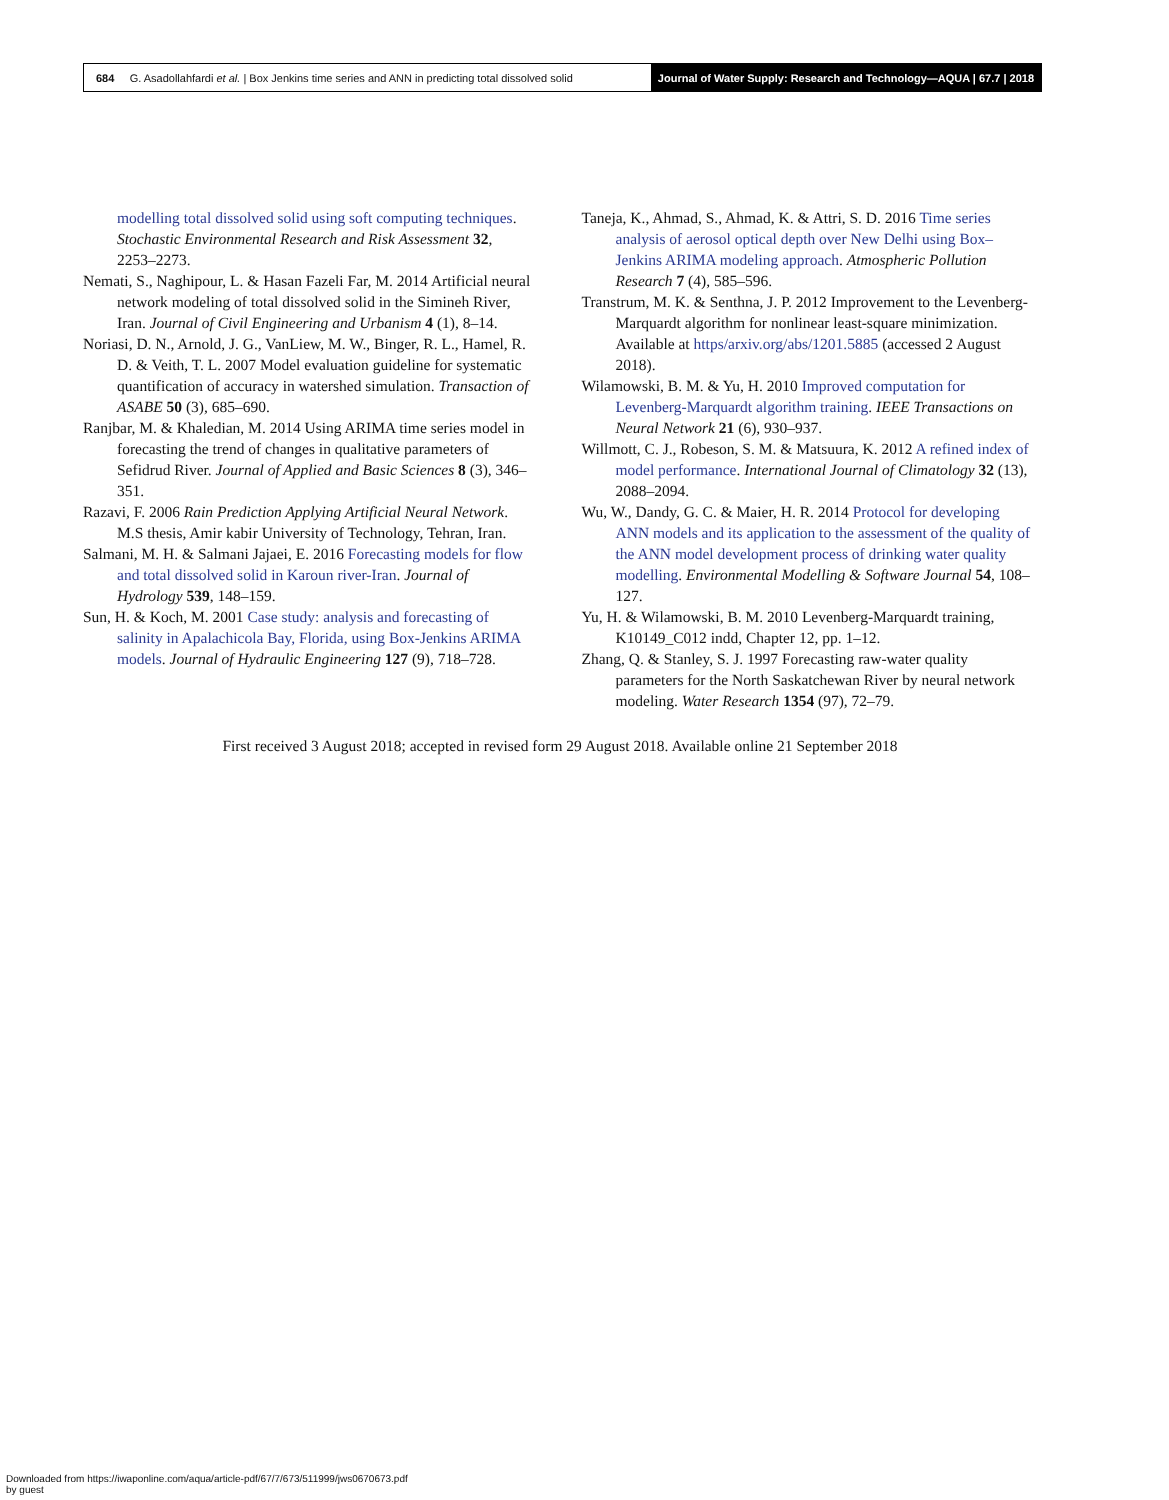684 G. Asadollahfardi et al. | Box Jenkins time series and ANN in predicting total dissolved solid
Journal of Water Supply: Research and Technology—AQUA | 67.7 | 2018
modelling total dissolved solid using soft computing techniques. Stochastic Environmental Research and Risk Assessment 32, 2253–2273.
Nemati, S., Naghipour, L. & Hasan Fazeli Far, M. 2014 Artificial neural network modeling of total dissolved solid in the Simineh River, Iran. Journal of Civil Engineering and Urbanism 4 (1), 8–14.
Noriasi, D. N., Arnold, J. G., VanLiew, M. W., Binger, R. L., Hamel, R. D. & Veith, T. L. 2007 Model evaluation guideline for systematic quantification of accuracy in watershed simulation. Transaction of ASABE 50 (3), 685–690.
Ranjbar, M. & Khaledian, M. 2014 Using ARIMA time series model in forecasting the trend of changes in qualitative parameters of Sefidrud River. Journal of Applied and Basic Sciences 8 (3), 346–351.
Razavi, F. 2006 Rain Prediction Applying Artificial Neural Network. M.S thesis, Amir kabir University of Technology, Tehran, Iran.
Salmani, M. H. & Salmani Jajaei, E. 2016 Forecasting models for flow and total dissolved solid in Karoun river-Iran. Journal of Hydrology 539, 148–159.
Sun, H. & Koch, M. 2001 Case study: analysis and forecasting of salinity in Apalachicola Bay, Florida, using Box-Jenkins ARIMA models. Journal of Hydraulic Engineering 127 (9), 718–728.
Taneja, K., Ahmad, S., Ahmad, K. & Attri, S. D. 2016 Time series analysis of aerosol optical depth over New Delhi using Box–Jenkins ARIMA modeling approach. Atmospheric Pollution Research 7 (4), 585–596.
Transtrum, M. K. & Senthna, J. P. 2012 Improvement to the Levenberg-Marquardt algorithm for nonlinear least-square minimization. Available at https/arxiv.org/abs/1201.5885 (accessed 2 August 2018).
Wilamowski, B. M. & Yu, H. 2010 Improved computation for Levenberg-Marquardt algorithm training. IEEE Transactions on Neural Network 21 (6), 930–937.
Willmott, C. J., Robeson, S. M. & Matsuura, K. 2012 A refined index of model performance. International Journal of Climatology 32 (13), 2088–2094.
Wu, W., Dandy, G. C. & Maier, H. R. 2014 Protocol for developing ANN models and its application to the assessment of the quality of the ANN model development process of drinking water quality modelling. Environmental Modelling & Software Journal 54, 108–127.
Yu, H. & Wilamowski, B. M. 2010 Levenberg-Marquardt training, K10149_C012 indd, Chapter 12, pp. 1–12.
Zhang, Q. & Stanley, S. J. 1997 Forecasting raw-water quality parameters for the North Saskatchewan River by neural network modeling. Water Research 1354 (97), 72–79.
First received 3 August 2018; accepted in revised form 29 August 2018. Available online 21 September 2018
Downloaded from https://iwaponline.com/aqua/article-pdf/67/7/673/511999/jws0670673.pdf
by guest